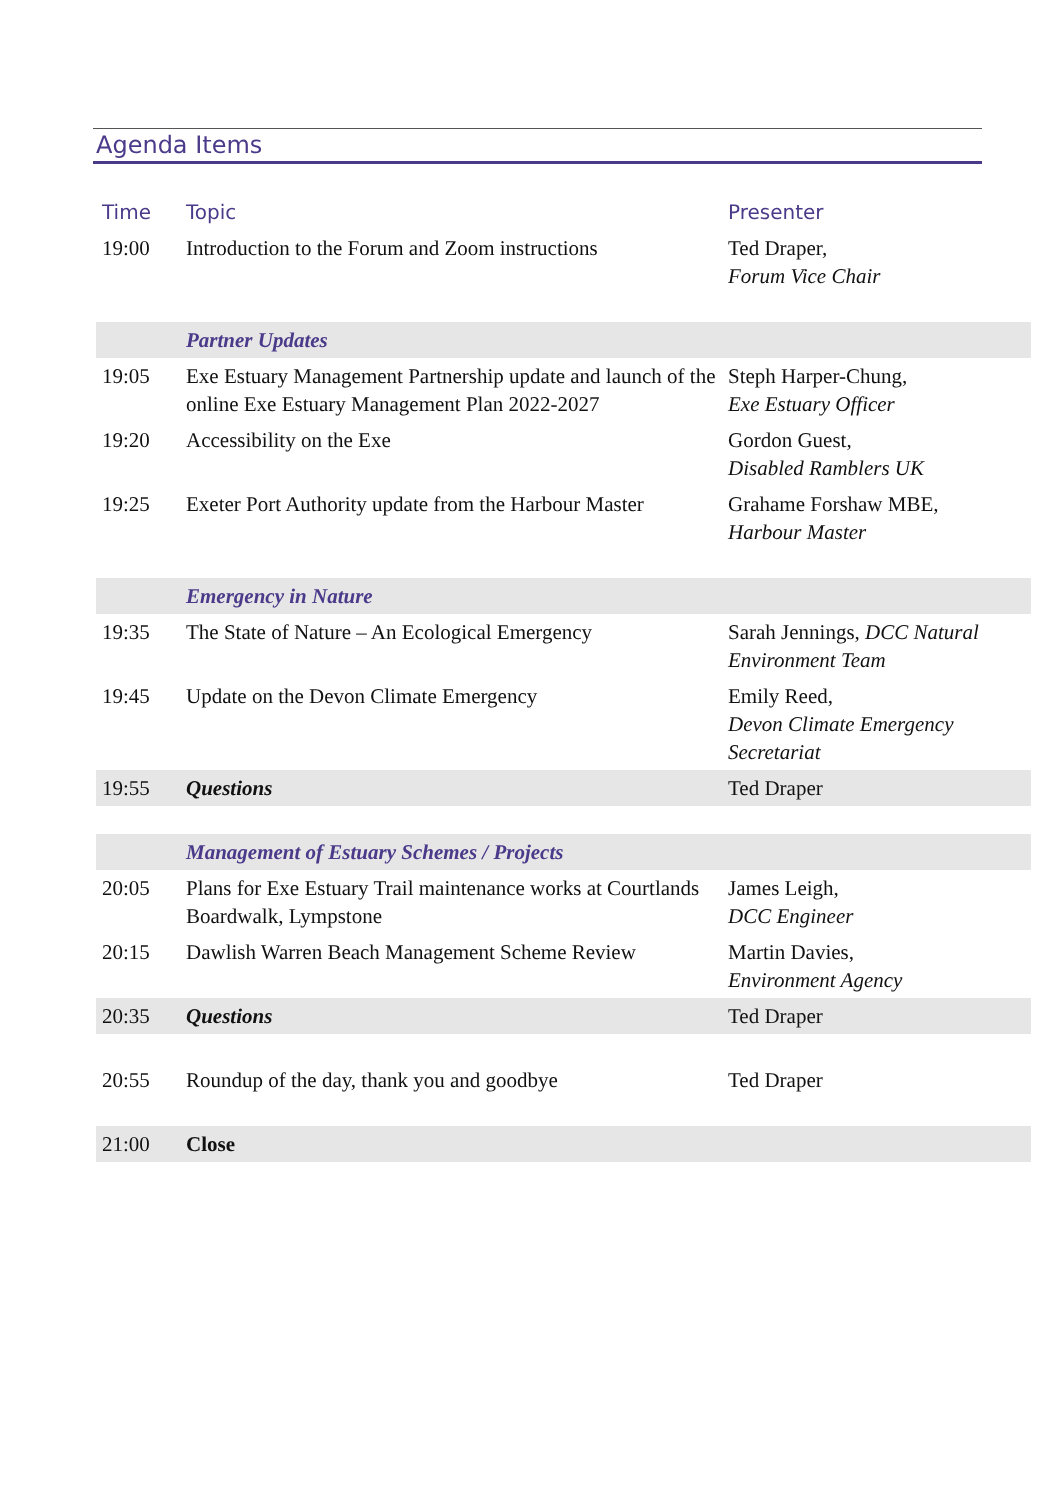Agenda Items
| Time | Topic | Presenter |
| --- | --- | --- |
| 19:00 | Introduction to the Forum and Zoom instructions | Ted Draper, Forum Vice Chair |
| | Partner Updates | |
| 19:05 | Exe Estuary Management Partnership update and launch of the online Exe Estuary Management Plan 2022-2027 | Steph Harper-Chung, Exe Estuary Officer |
| 19:20 | Accessibility on the Exe | Gordon Guest, Disabled Ramblers UK |
| 19:25 | Exeter Port Authority update from the Harbour Master | Grahame Forshaw MBE, Harbour Master |
| | Emergency in Nature | |
| 19:35 | The State of Nature – An Ecological Emergency | Sarah Jennings, DCC Natural Environment Team |
| 19:45 | Update on the Devon Climate Emergency | Emily Reed, Devon Climate Emergency Secretariat |
| 19:55 | Questions | Ted Draper |
| | Management of Estuary Schemes / Projects | |
| 20:05 | Plans for Exe Estuary Trail maintenance works at Courtlands Boardwalk, Lympstone | James Leigh, DCC Engineer |
| 20:15 | Dawlish Warren Beach Management Scheme Review | Martin Davies, Environment Agency |
| 20:35 | Questions | Ted Draper |
| 20:55 | Roundup of the day, thank you and goodbye | Ted Draper |
| 21:00 | Close | |